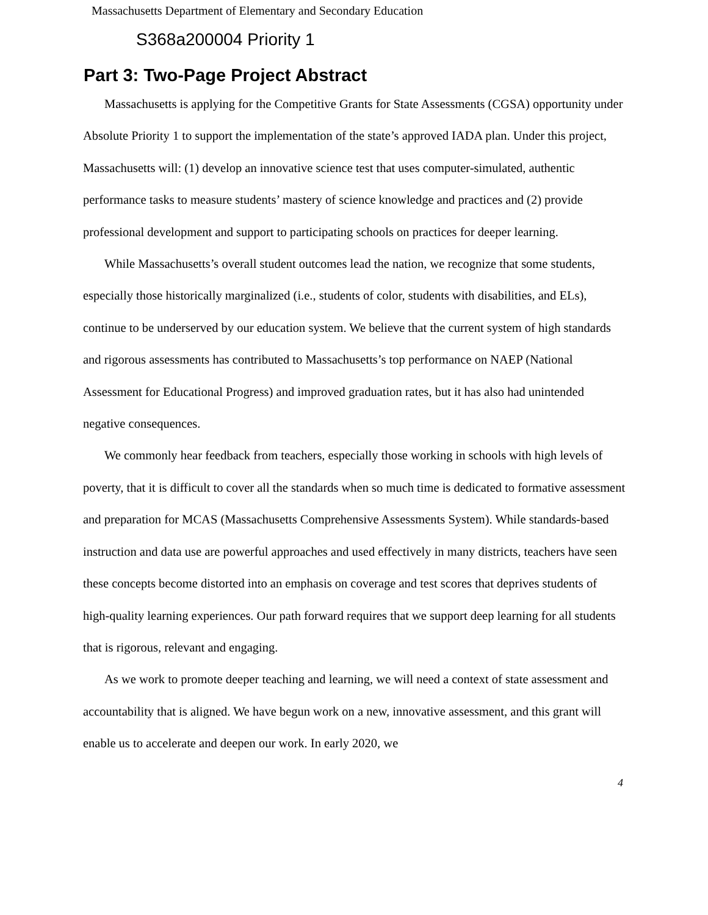Massachusetts Department of Elementary and Secondary Education
S368a200004 Priority 1
Part 3: Two-Page Project Abstract
Massachusetts is applying for the Competitive Grants for State Assessments (CGSA) opportunity under Absolute Priority 1 to support the implementation of the state’s approved IADA plan. Under this project, Massachusetts will: (1) develop an innovative science test that uses computer-simulated, authentic performance tasks to measure students’ mastery of science knowledge and practices and (2) provide professional development and support to participating schools on practices for deeper learning.
While Massachusetts’s overall student outcomes lead the nation, we recognize that some students, especially those historically marginalized (i.e., students of color, students with disabilities, and ELs), continue to be underserved by our education system. We believe that the current system of high standards and rigorous assessments has contributed to Massachusetts’s top performance on NAEP (National Assessment for Educational Progress) and improved graduation rates, but it has also had unintended negative consequences.
We commonly hear feedback from teachers, especially those working in schools with high levels of poverty, that it is difficult to cover all the standards when so much time is dedicated to formative assessment and preparation for MCAS (Massachusetts Comprehensive Assessments System). While standards-based instruction and data use are powerful approaches and used effectively in many districts, teachers have seen these concepts become distorted into an emphasis on coverage and test scores that deprives students of high-quality learning experiences. Our path forward requires that we support deep learning for all students that is rigorous, relevant and engaging.
As we work to promote deeper teaching and learning, we will need a context of state assessment and accountability that is aligned. We have begun work on a new, innovative assessment, and this grant will enable us to accelerate and deepen our work. In early 2020, we
4